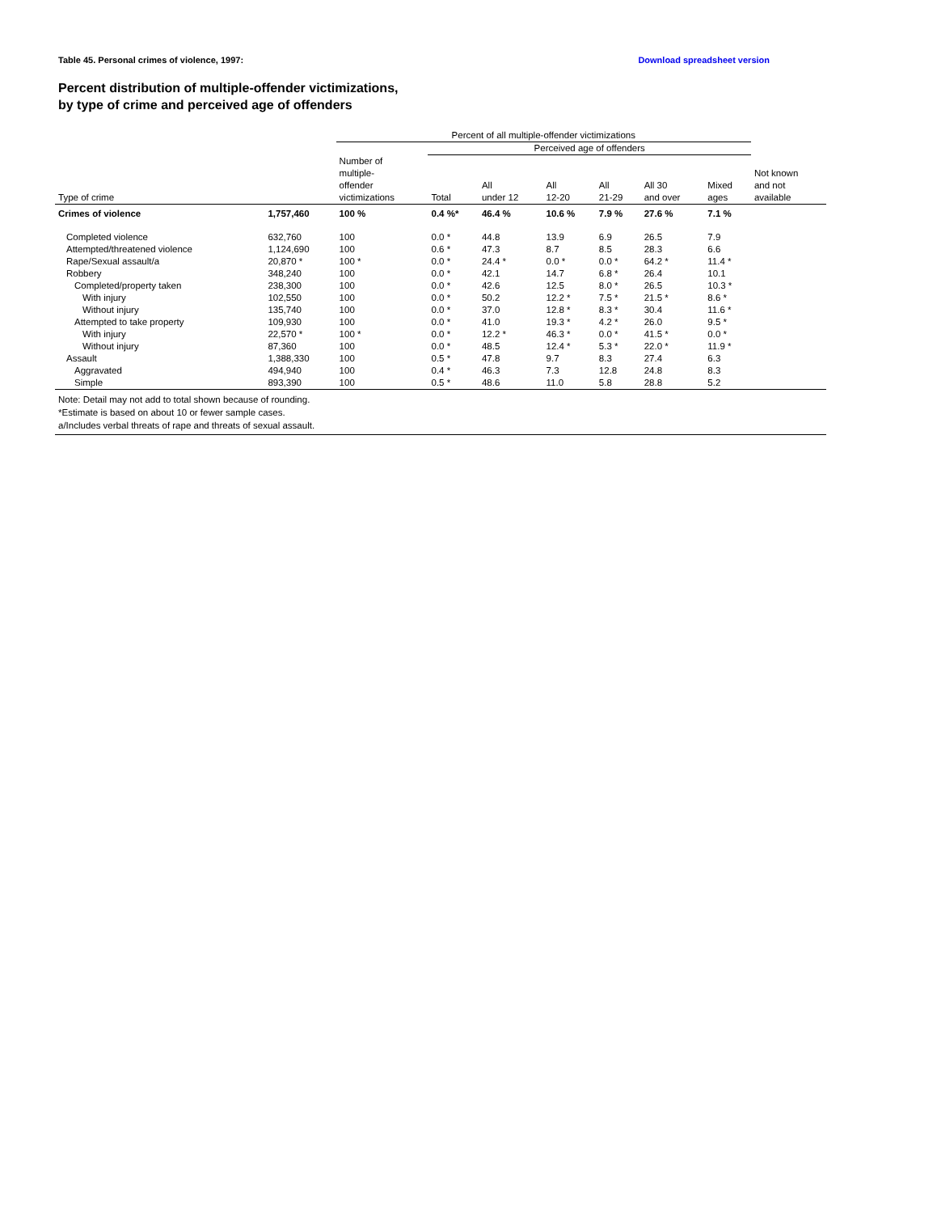Table 45. Personal crimes of violence, 1997: Download spreadsheet version
Percent distribution of multiple-offender victimizations,
by type of crime and perceived age of offenders
| | | Percent of all multiple-offender victimizations | | | | | | | |
| --- | --- | --- | --- | --- | --- | --- | --- | --- | --- |
| | | | Perceived age of offenders | | | | | | |
| Type of crime | | Number of multiple- offender victimizations | Total | All under 12 | All 12-20 | All 21-29 | All 30 and over | Mixed ages | Not known and not available |
| Crimes of violence | 1,757,460 | 100 % | 0.4 %* | 46.4 % | 10.6 % | 7.9 % | 27.6 % | 7.1 % | |
| Completed violence | 632,760 | 100 | 0.0 * | 44.8 | 13.9 | 6.9 | 26.5 | 7.9 | |
| Attempted/threatened violence | 1,124,690 | 100 | 0.6 * | 47.3 | 8.7 | 8.5 | 28.3 | 6.6 | |
| Rape/Sexual assault/a | 20,870 * | 100 * | 0.0 * | 24.4 * | 0.0 * | 0.0 * | 64.2 * | 11.4 * | |
| Robbery | 348,240 | 100 | 0.0 * | 42.1 | 14.7 | 6.8 * | 26.4 | 10.1 | |
| Completed/property taken | 238,300 | 100 | 0.0 * | 42.6 | 12.5 | 8.0 * | 26.5 | 10.3 * | |
| With injury | 102,550 | 100 | 0.0 * | 50.2 | 12.2 * | 7.5 * | 21.5 * | 8.6 * | |
| Without injury | 135,740 | 100 | 0.0 * | 37.0 | 12.8 * | 8.3 * | 30.4 | 11.6 * | |
| Attempted to take property | 109,930 | 100 | 0.0 * | 41.0 | 19.3 * | 4.2 * | 26.0 | 9.5 * | |
| With injury | 22,570 * | 100 * | 0.0 * | 12.2 * | 46.3 * | 0.0 * | 41.5 * | 0.0 * | |
| Without injury | 87,360 | 100 | 0.0 * | 48.5 | 12.4 * | 5.3 * | 22.0 * | 11.9 * | |
| Assault | 1,388,330 | 100 | 0.5 * | 47.8 | 9.7 | 8.3 | 27.4 | 6.3 | |
| Aggravated | 494,940 | 100 | 0.4 * | 46.3 | 7.3 | 12.8 | 24.8 | 8.3 | |
| Simple | 893,390 | 100 | 0.5 * | 48.6 | 11.0 | 5.8 | 28.8 | 5.2 | |
| Note: Detail may not add to total shown because of rounding. *Estimate is based on about 10 or fewer sample cases. a/Includes verbal threats of rape and threats of sexual assault. | | | | | | | | | |